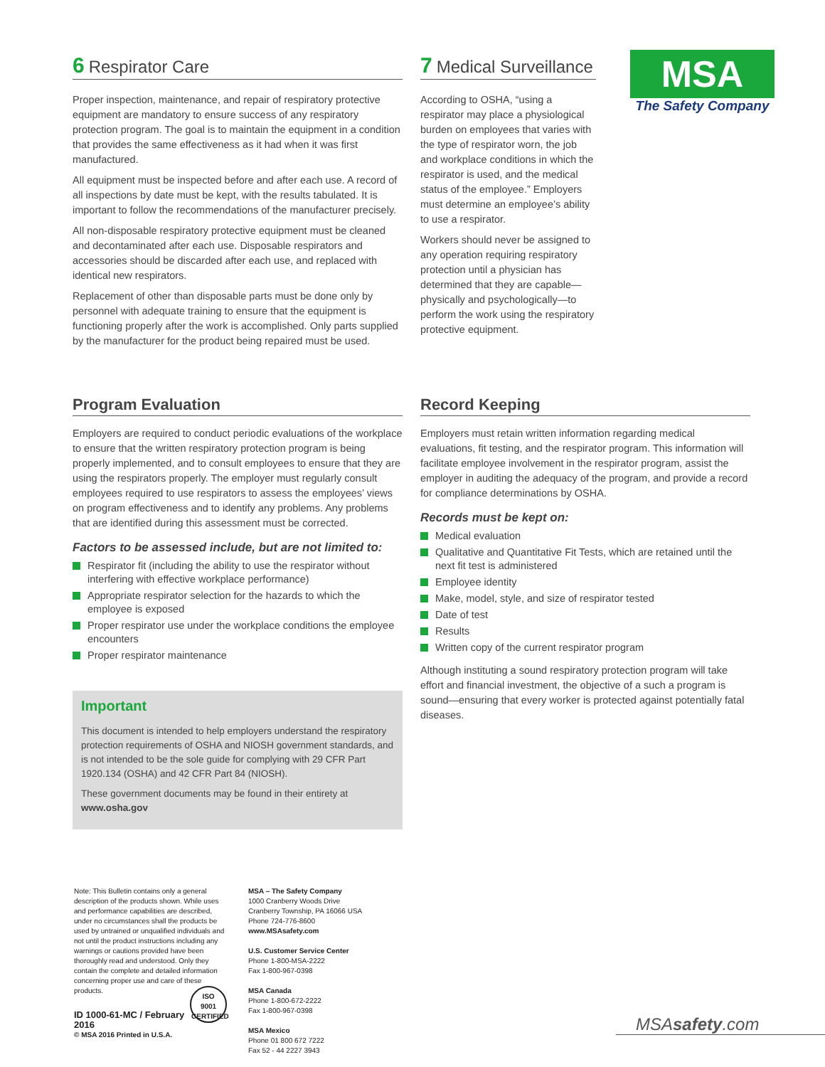6 Respirator Care
Proper inspection, maintenance, and repair of respiratory protective equipment are mandatory to ensure success of any respiratory protection program. The goal is to maintain the equipment in a condition that provides the same effectiveness as it had when it was first manufactured.
All equipment must be inspected before and after each use. A record of all inspections by date must be kept, with the results tabulated. It is important to follow the recommendations of the manufacturer precisely.
All non-disposable respiratory protective equipment must be cleaned and decontaminated after each use. Disposable respirators and accessories should be discarded after each use, and replaced with identical new respirators.
Replacement of other than disposable parts must be done only by personnel with adequate training to ensure that the equipment is functioning properly after the work is accomplished. Only parts supplied by the manufacturer for the product being repaired must be used.
7 Medical Surveillance
According to OSHA, “using a respirator may place a physiological burden on employees that varies with the type of respirator worn, the job and workplace conditions in which the respirator is used, and the medical status of the employee.” Employers must determine an employee’s ability to use a respirator.
Workers should never be assigned to any operation requiring respiratory protection until a physician has determined that they are capable—physically and psychologically—to perform the work using the respiratory protective equipment.
MSA
The Safety Company
Program Evaluation
Employers are required to conduct periodic evaluations of the workplace to ensure that the written respiratory protection program is being properly implemented, and to consult employees to ensure that they are using the respirators properly. The employer must regularly consult employees required to use respirators to assess the employees’ views on program effectiveness and to identify any problems. Any problems that are identified during this assessment must be corrected.
Factors to be assessed include, but are not limited to:
Respirator fit (including the ability to use the respirator without interfering with effective workplace performance)
Appropriate respirator selection for the hazards to which the employee is exposed
Proper respirator use under the workplace conditions the employee encounters
Proper respirator maintenance
Important
This document is intended to help employers understand the respiratory protection requirements of OSHA and NIOSH government standards, and is not intended to be the sole guide for complying with 29 CFR Part 1920.134 (OSHA) and 42 CFR Part 84 (NIOSH).
These government documents may be found in their entirety at www.osha.gov
Record Keeping
Employers must retain written information regarding medical evaluations, fit testing, and the respirator program. This information will facilitate employee involvement in the respirator program, assist the employer in auditing the adequacy of the program, and provide a record for compliance determinations by OSHA.
Records must be kept on:
Medical evaluation
Qualitative and Quantitative Fit Tests, which are retained until the next fit test is administered
Employee identity
Make, model, style, and size of respirator tested
Date of test
Results
Written copy of the current respirator program
Although instituting a sound respiratory protection program will take effort and financial investment, the objective of a such a program is sound—ensuring that every worker is protected against potentially fatal diseases.
Note: This Bulletin contains only a general description of the products shown. While uses and performance capabilities are described, under no circumstances shall the products be used by untrained or unqualified individuals and not until the product instructions including any warnings or cautions provided have been thoroughly read and understood. Only they contain the complete and detailed information concerning proper use and care of these products. ISO
9001
CERTIFIED
ID 1000-61-MC / February 2016
© MSA 2016 Printed in U.S.A.
MSA – The Safety Company
1000 Cranberry Woods Drive
Cranberry Township, PA 16066 USA
Phone 724-776-8600
www.MSAsafety.com
U.S. Customer Service Center
Phone 1-800-MSA-2222
Fax 1-800-967-0398
MSA Canada
Phone 1-800-672-2222
Fax 1-800-967-0398
MSA Mexico
Phone 01 800 672 7222
Fax 52 - 44 2227 3943
MSAsafety.com